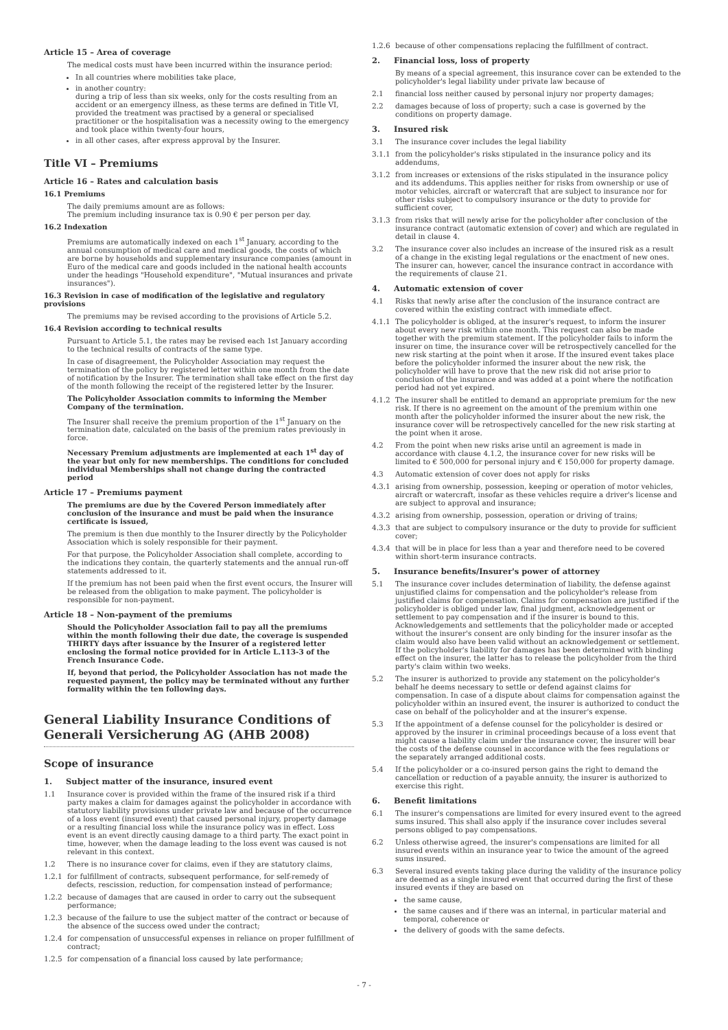Article 15 – Area of coverage
The medical costs must have been incurred within the insurance period:
In all countries where mobilities take place,
in another country:
during a trip of less than six weeks, only for the costs resulting from an accident or an emergency illness, as these terms are defined in Title VI, provided the treatment was practised by a general or specialised practitioner or the hospitalisation was a necessity owing to the emergency and took place within twenty-four hours,
in all other cases, after express approval by the Insurer.
Title VI – Premiums
Article 16 – Rates and calculation basis
16.1 Premiums
The daily premiums amount are as follows:
The premium including insurance tax is 0.90 € per person per day.
16.2 Indexation
Premiums are automatically indexed on each 1<sup>st</sup> January, according to the annual consumption of medical care and medical goods, the costs of which are borne by households and supplementary insurance companies (amount in Euro of the medical care and goods included in the national health accounts under the headings "Household expenditure", "Mutual insurances and private insurances").
16.3 Revision in case of modification of the legislative and regulatory provisions
The premiums may be revised according to the provisions of Article 5.2.
16.4 Revision according to technical results
Pursuant to Article 5.1, the rates may be revised each 1st January according to the technical results of contracts of the same type.
In case of disagreement, the Policyholder Association may request the termination of the policy by registered letter within one month from the date of notification by the Insurer. The termination shall take effect on the first day of the month following the receipt of the registered letter by the Insurer.
The Policyholder Association commits to informing the Member Company of the termination.
The Insurer shall receive the premium proportion of the 1<sup>st</sup> January on the termination date, calculated on the basis of the premium rates previously in force.
Necessary Premium adjustments are implemented at each 1<sup>st</sup> day of the year but only for new memberships. The conditions for concluded individual Memberships shall not change during the contracted period
Article 17 – Premiums payment
The premiums are due by the Covered Person immediately after conclusion of the insurance and must be paid when the insurance certificate is issued,
The premium is then due monthly to the Insurer directly by the Policyholder Association which is solely responsible for their payment.
For that purpose, the Policyholder Association shall complete, according to the indications they contain, the quarterly statements and the annual run-off statements addressed to it.
If the premium has not been paid when the first event occurs, the Insurer will be released from the obligation to make payment. The policyholder is responsible for non-payment.
Article 18 – Non-payment of the premiums
Should the Policyholder Association fail to pay all the premiums within the month following their due date, the coverage is suspended THIRTY days after issuance by the Insurer of a registered letter enclosing the formal notice provided for in Article L.113-3 of the French Insurance Code.
If, beyond that period, the Policyholder Association has not made the requested payment, the policy may be terminated without any further formality within the ten following days.
General Liability Insurance Conditions of Generali Versicherung AG (AHB 2008)
Scope of insurance
1. Subject matter of the insurance, insured event
1.1 Insurance cover is provided within the frame of the insured risk if a third party makes a claim for damages against the policyholder in accordance with statutory liability provisions under private law and because of the occurrence of a loss event (insured event) that caused personal injury, property damage or a resulting financial loss while the insurance policy was in effect. Loss event is an event directly causing damage to a third party. The exact point in time, however, when the damage leading to the loss event was caused is not relevant in this context.
1.2 There is no insurance cover for claims, even if they are statutory claims,
1.2.1 for fulfillment of contracts, subsequent performance, for self-remedy of defects, rescission, reduction, for compensation instead of performance;
1.2.2 because of damages that are caused in order to carry out the subsequent performance;
1.2.3 because of the failure to use the subject matter of the contract or because of the absence of the success owed under the contract;
1.2.4 for compensation of unsuccessful expenses in reliance on proper fulfillment of contract;
1.2.5 for compensation of a financial loss caused by late performance;
1.2.6 because of other compensations replacing the fulfillment of contract.
2. Financial loss, loss of property
By means of a special agreement, this insurance cover can be extended to the policyholder's legal liability under private law because of
2.1 financial loss neither caused by personal injury nor property damages;
2.2 damages because of loss of property; such a case is governed by the conditions on property damage.
3. Insured risk
3.1 The insurance cover includes the legal liability
3.1.1 from the policyholder's risks stipulated in the insurance policy and its addendums,
3.1.2 from increases or extensions of the risks stipulated in the insurance policy and its addendums. This applies neither for risks from ownership or use of motor vehicles, aircraft or watercraft that are subject to insurance nor for other risks subject to compulsory insurance or the duty to provide for sufficient cover,
3.1.3 from risks that will newly arise for the policyholder after conclusion of the insurance contract (automatic extension of cover) and which are regulated in detail in clause 4.
3.2 The insurance cover also includes an increase of the insured risk as a result of a change in the existing legal regulations or the enactment of new ones. The insurer can, however, cancel the insurance contract in accordance with the requirements of clause 21.
4. Automatic extension of cover
4.1 Risks that newly arise after the conclusion of the insurance contract are covered within the existing contract with immediate effect.
4.1.1 The policyholder is obliged, at the insurer's request, to inform the insurer about every new risk within one month. This request can also be made together with the premium statement. If the policyholder fails to inform the insurer on time, the insurance cover will be retrospectively cancelled for the new risk starting at the point when it arose. If the insured event takes place before the policyholder informed the insurer about the new risk, the policyholder will have to prove that the new risk did not arise prior to conclusion of the insurance and was added at a point where the notification period had not yet expired.
4.1.2 The insurer shall be entitled to demand an appropriate premium for the new risk. If there is no agreement on the amount of the premium within one month after the policyholder informed the insurer about the new risk, the insurance cover will be retrospectively cancelled for the new risk starting at the point when it arose.
4.2 From the point when new risks arise until an agreement is made in accordance with clause 4.1.2, the insurance cover for new risks will be limited to € 500,000 for personal injury and € 150,000 for property damage.
4.3 Automatic extension of cover does not apply for risks
4.3.1 arising from ownership, possession, keeping or operation of motor vehicles, aircraft or watercraft, insofar as these vehicles require a driver's license and are subject to approval and insurance;
4.3.2 arising from ownership, possession, operation or driving of trains;
4.3.3 that are subject to compulsory insurance or the duty to provide for sufficient cover;
4.3.4 that will be in place for less than a year and therefore need to be covered within short-term insurance contracts.
5. Insurance benefits/Insurer's power of attorney
5.1 The insurance cover includes determination of liability, the defense against unjustified claims for compensation and the policyholder's release from justified claims for compensation. Claims for compensation are justified if the policyholder is obliged under law, final judgment, acknowledgement or settlement to pay compensation and if the insurer is bound to this. Acknowledgements and settlements that the policyholder made or accepted without the insurer's consent are only binding for the insurer insofar as the claim would also have been valid without an acknowledgement or settlement. If the policyholder's liability for damages has been determined with binding effect on the insurer, the latter has to release the policyholder from the third party's claim within two weeks.
5.2 The insurer is authorized to provide any statement on the policyholder's behalf he deems necessary to settle or defend against claims for compensation. In case of a dispute about claims for compensation against the policyholder within an insured event, the insurer is authorized to conduct the case on behalf of the policyholder and at the insurer's expense.
5.3 If the appointment of a defense counsel for the policyholder is desired or approved by the insurer in criminal proceedings because of a loss event that might cause a liability claim under the insurance cover, the insurer will bear the costs of the defense counsel in accordance with the fees regulations or the separately arranged additional costs.
5.4 If the policyholder or a co-insured person gains the right to demand the cancellation or reduction of a payable annuity, the insurer is authorized to exercise this right.
6. Benefit limitations
6.1 The insurer's compensations are limited for every insured event to the agreed sums insured. This shall also apply if the insurance cover includes several persons obliged to pay compensations.
6.2 Unless otherwise agreed, the insurer's compensations are limited for all insured events within an insurance year to twice the amount of the agreed sums insured.
6.3 Several insured events taking place during the validity of the insurance policy are deemed as a single insured event that occurred during the first of these insured events if they are based on
the same cause,
the same causes and if there was an internal, in particular material and temporal, coherence or
the delivery of goods with the same defects.
- 7 -